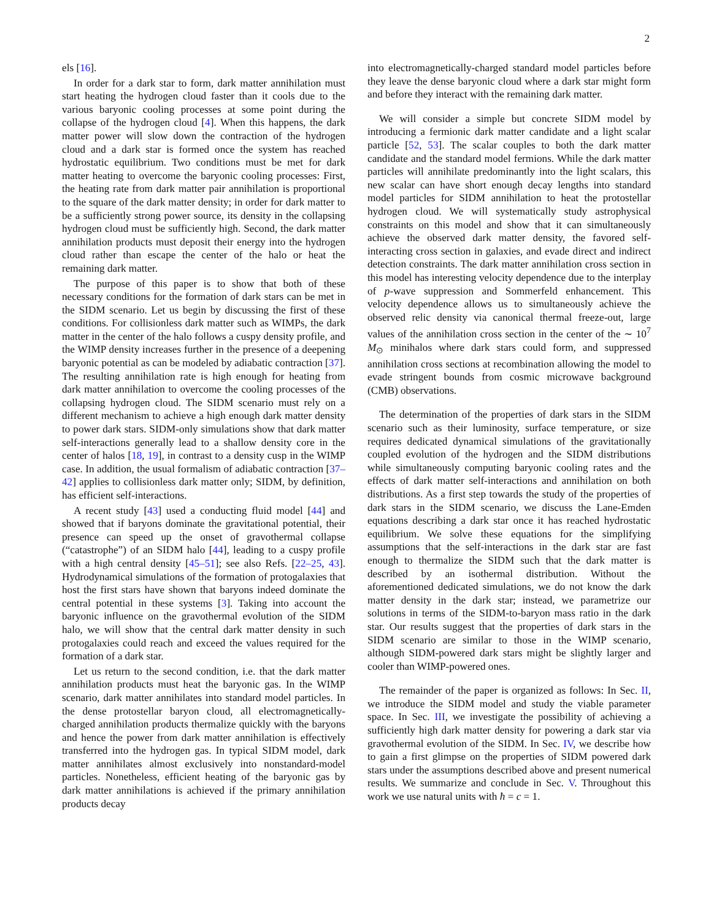2
els [16].
In order for a dark star to form, dark matter annihilation must start heating the hydrogen cloud faster than it cools due to the various baryonic cooling processes at some point during the collapse of the hydrogen cloud [4]. When this happens, the dark matter power will slow down the contraction of the hydrogen cloud and a dark star is formed once the system has reached hydrostatic equilibrium. Two conditions must be met for dark matter heating to overcome the baryonic cooling processes: First, the heating rate from dark matter pair annihilation is proportional to the square of the dark matter density; in order for dark matter to be a sufficiently strong power source, its density in the collapsing hydrogen cloud must be sufficiently high. Second, the dark matter annihilation products must deposit their energy into the hydrogen cloud rather than escape the center of the halo or heat the remaining dark matter.
The purpose of this paper is to show that both of these necessary conditions for the formation of dark stars can be met in the SIDM scenario. Let us begin by discussing the first of these conditions. For collisionless dark matter such as WIMPs, the dark matter in the center of the halo follows a cuspy density profile, and the WIMP density increases further in the presence of a deepening baryonic potential as can be modeled by adiabatic contraction [37]. The resulting annihilation rate is high enough for heating from dark matter annihilation to overcome the cooling processes of the collapsing hydrogen cloud. The SIDM scenario must rely on a different mechanism to achieve a high enough dark matter density to power dark stars. SIDM-only simulations show that dark matter self-interactions generally lead to a shallow density core in the center of halos [18, 19], in contrast to a density cusp in the WIMP case. In addition, the usual formalism of adiabatic contraction [37–42] applies to collisionless dark matter only; SIDM, by definition, has efficient self-interactions.
A recent study [43] used a conducting fluid model [44] and showed that if baryons dominate the gravitational potential, their presence can speed up the onset of gravothermal collapse (“catastrophe”) of an SIDM halo [44], leading to a cuspy profile with a high central density [45–51]; see also Refs. [22–25, 43]. Hydrodynamical simulations of the formation of protogalaxies that host the first stars have shown that baryons indeed dominate the central potential in these systems [3]. Taking into account the baryonic influence on the gravothermal evolution of the SIDM halo, we will show that the central dark matter density in such protogalaxies could reach and exceed the values required for the formation of a dark star.
Let us return to the second condition, i.e. that the dark matter annihilation products must heat the baryonic gas. In the WIMP scenario, dark matter annihilates into standard model particles. In the dense protostellar baryon cloud, all electromagnetically-charged annihilation products thermalize quickly with the baryons and hence the power from dark matter annihilation is effectively transferred into the hydrogen gas. In typical SIDM model, dark matter annihilates almost exclusively into nonstandard-model particles. Nonetheless, efficient heating of the baryonic gas by dark matter annihilations is achieved if the primary annihilation products decay
into electromagnetically-charged standard model particles before they leave the dense baryonic cloud where a dark star might form and before they interact with the remaining dark matter.
We will consider a simple but concrete SIDM model by introducing a fermionic dark matter candidate and a light scalar particle [52, 53]. The scalar couples to both the dark matter candidate and the standard model fermions. While the dark matter particles will annihilate predominantly into the light scalars, this new scalar can have short enough decay lengths into standard model particles for SIDM annihilation to heat the protostellar hydrogen cloud. We will systematically study astrophysical constraints on this model and show that it can simultaneously achieve the observed dark matter density, the favored self-interacting cross section in galaxies, and evade direct and indirect detection constraints. The dark matter annihilation cross section in this model has interesting velocity dependence due to the interplay of p-wave suppression and Sommerfeld enhancement. This velocity dependence allows us to simultaneously achieve the observed relic density via canonical thermal freeze-out, large values of the annihilation cross section in the center of the ∼ 10<sup>7</sup> M<sub>⊙</sub> minihalos where dark stars could form, and suppressed annihilation cross sections at recombination allowing the model to evade stringent bounds from cosmic microwave background (CMB) observations.
The determination of the properties of dark stars in the SIDM scenario such as their luminosity, surface temperature, or size requires dedicated dynamical simulations of the gravitationally coupled evolution of the hydrogen and the SIDM distributions while simultaneously computing baryonic cooling rates and the effects of dark matter self-interactions and annihilation on both distributions. As a first step towards the study of the properties of dark stars in the SIDM scenario, we discuss the Lane-Emden equations describing a dark star once it has reached hydrostatic equilibrium. We solve these equations for the simplifying assumptions that the self-interactions in the dark star are fast enough to thermalize the SIDM such that the dark matter is described by an isothermal distribution. Without the aforementioned dedicated simulations, we do not know the dark matter density in the dark star; instead, we parametrize our solutions in terms of the SIDM-to-baryon mass ratio in the dark star. Our results suggest that the properties of dark stars in the SIDM scenario are similar to those in the WIMP scenario, although SIDM-powered dark stars might be slightly larger and cooler than WIMP-powered ones.
The remainder of the paper is organized as follows: In Sec. II, we introduce the SIDM model and study the viable parameter space. In Sec. III, we investigate the possibility of achieving a sufficiently high dark matter density for powering a dark star via gravothermal evolution of the SIDM. In Sec. IV, we describe how to gain a first glimpse on the properties of SIDM powered dark stars under the assumptions described above and present numerical results. We summarize and conclude in Sec. V. Throughout this work we use natural units with ħ = c = 1.